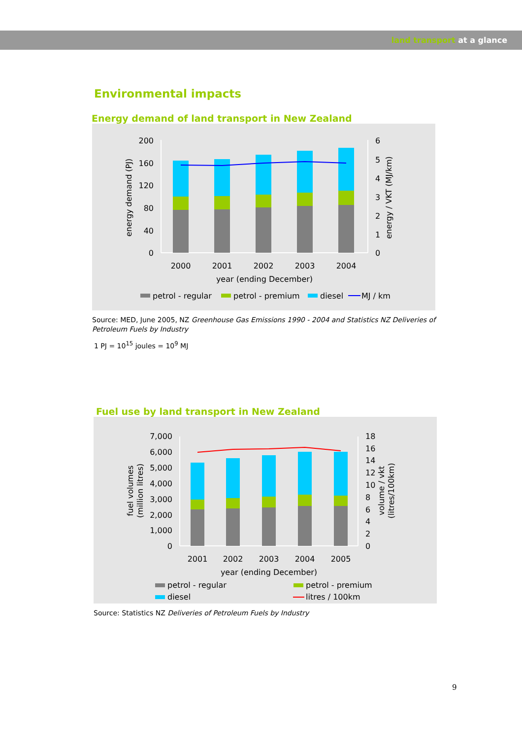land transport at a glance
Environmental impacts
Energy demand of land transport in New Zealand
200
160
120
80
40
0
6
5
4
3
2
1
0
2000
2001
2002
2003
2004
year (ending December)
energy demand (PJ)
energy / VKT (MJ/km)
petrol - regular
petrol - premium
diesel
MJ / km
Source: MED, June 2005, NZ Greenhouse Gas Emissions 1990 - 2004 and Statistics NZ Deliveries of Petroleum Fuels by Industry
1 PJ = 10<sup>15</sup> joules = 10<sup>9</sup> MJ
Fuel use by land transport in New Zealand
7,000
6,000
5,000
4,000
3,000
2,000
1,000
0
18
16
14
12
10
8
6
4
2
0
2001
2002
2003
2004
2005
year (ending December)
fuel volumes
(million litres)
volume / vkt
(litres/100km)
petrol - regular
petrol - premium
diesel
litres / 100km
Source: Statistics NZ Deliveries of Petroleum Fuels by Industry
9